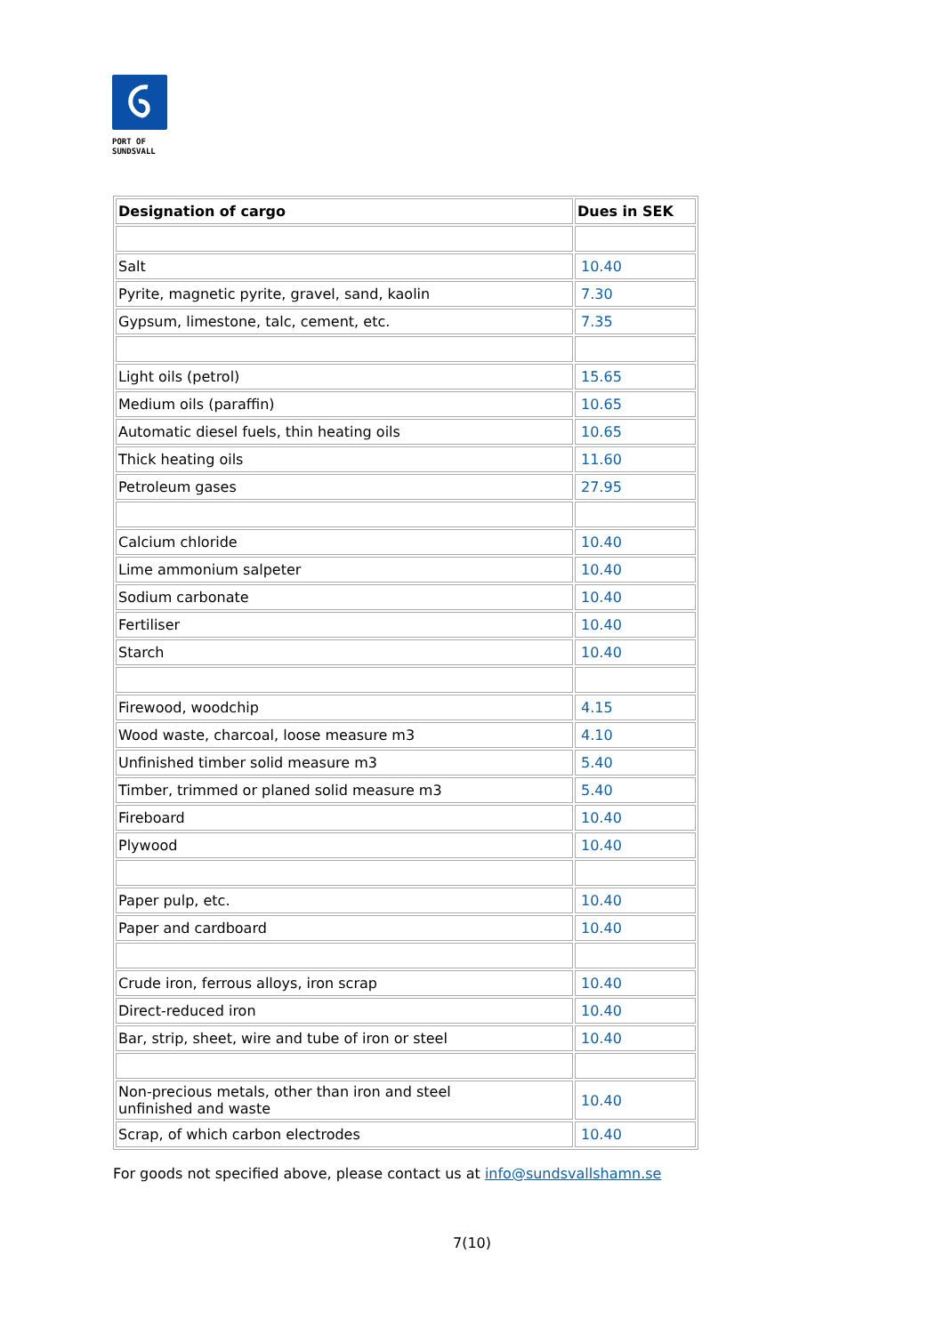PORT OF
SUNDSVALL
| Designation of cargo | Dues in SEK |
| --- | --- |
| Salt | 10.40 |
| Pyrite, magnetic pyrite, gravel, sand, kaolin | 7.30 |
| Gypsum, limestone, talc, cement, etc. | 7.35 |
| Light oils (petrol) | 15.65 |
| Medium oils (paraffin) | 10.65 |
| Automatic diesel fuels, thin heating oils | 10.65 |
| Thick heating oils | 11.60 |
| Petroleum gases | 27.95 |
| Calcium chloride | 10.40 |
| Lime ammonium salpeter | 10.40 |
| Sodium carbonate | 10.40 |
| Fertiliser | 10.40 |
| Starch | 10.40 |
| Firewood, woodchip | 4.15 |
| Wood waste, charcoal, loose measure m3 | 4.10 |
| Unfinished timber solid measure m3 | 5.40 |
| Timber, trimmed or planed solid measure m3 | 5.40 |
| Fireboard | 10.40 |
| Plywood | 10.40 |
| Paper pulp, etc. | 10.40 |
| Paper and cardboard | 10.40 |
| Crude iron, ferrous alloys, iron scrap | 10.40 |
| Direct-reduced iron | 10.40 |
| Bar, strip, sheet, wire and tube of iron or steel | 10.40 |
| Non-precious metals, other than iron and steel unfinished and waste | 10.40 |
| Scrap, of which carbon electrodes | 10.40 |
For goods not specified above, please contact us at info@sundsvallshamn.se
7(10)